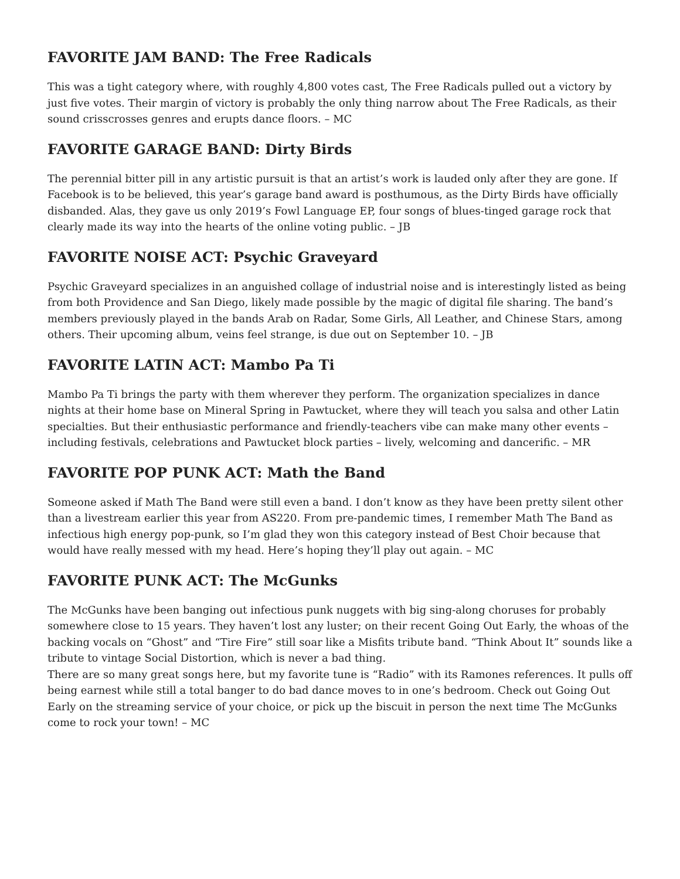FAVORITE JAM BAND: The Free Radicals
This was a tight category where, with roughly 4,800 votes cast, The Free Radicals pulled out a victory by just five votes. Their margin of victory is probably the only thing narrow about The Free Radicals, as their sound crisscrosses genres and erupts dance floors. – MC
FAVORITE GARAGE BAND: Dirty Birds
The perennial bitter pill in any artistic pursuit is that an artist’s work is lauded only after they are gone. If Facebook is to be believed, this year’s garage band award is posthumous, as the Dirty Birds have officially disbanded. Alas, they gave us only 2019’s Fowl Language EP, four songs of blues-tinged garage rock that clearly made its way into the hearts of the online voting public. – JB
FAVORITE NOISE ACT: Psychic Graveyard
Psychic Graveyard specializes in an anguished collage of industrial noise and is interestingly listed as being from both Providence and San Diego, likely made possible by the magic of digital file sharing. The band’s members previously played in the bands Arab on Radar, Some Girls, All Leather, and Chinese Stars, among others. Their upcoming album, veins feel strange, is due out on September 10. – JB
FAVORITE LATIN ACT: Mambo Pa Ti
Mambo Pa Ti brings the party with them wherever they perform. The organization specializes in dance nights at their home base on Mineral Spring in Pawtucket, where they will teach you salsa and other Latin specialties. But their enthusiastic performance and friendly-teachers vibe can make many other events – including festivals, celebrations and Pawtucket block parties – lively, welcoming and dancerific. – MR
FAVORITE POP PUNK ACT: Math the Band
Someone asked if Math The Band were still even a band. I don’t know as they have been pretty silent other than a livestream earlier this year from AS220. From pre-pandemic times, I remember Math The Band as infectious high energy pop-punk, so I’m glad they won this category instead of Best Choir because that would have really messed with my head. Here’s hoping they’ll play out again. – MC
FAVORITE PUNK ACT: The McGunks
The McGunks have been banging out infectious punk nuggets with big sing-along choruses for probably somewhere close to 15 years. They haven’t lost any luster; on their recent Going Out Early, the whoas of the backing vocals on “Ghost” and “Tire Fire” still soar like a Misfits tribute band. “Think About It” sounds like a tribute to vintage Social Distortion, which is never a bad thing.
There are so many great songs here, but my favorite tune is “Radio” with its Ramones references. It pulls off being earnest while still a total banger to do bad dance moves to in one’s bedroom. Check out Going Out Early on the streaming service of your choice, or pick up the biscuit in person the next time The McGunks come to rock your town! – MC